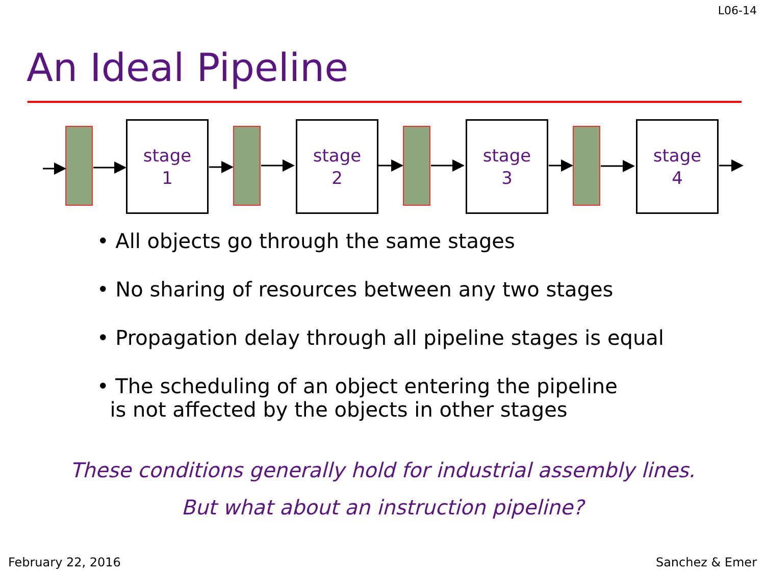L06-14
An Ideal Pipeline
stage
1
stage
2
stage
3
stage
4
• All objects go through the same stages
• No sharing of resources between any two stages
• Propagation delay through all pipeline stages is equal
• The scheduling of an object entering the pipeline
is not affected by the objects in other stages
These conditions generally hold for industrial assembly lines.
But what about an instruction pipeline?
February 22, 2016 Sanchez & Emer